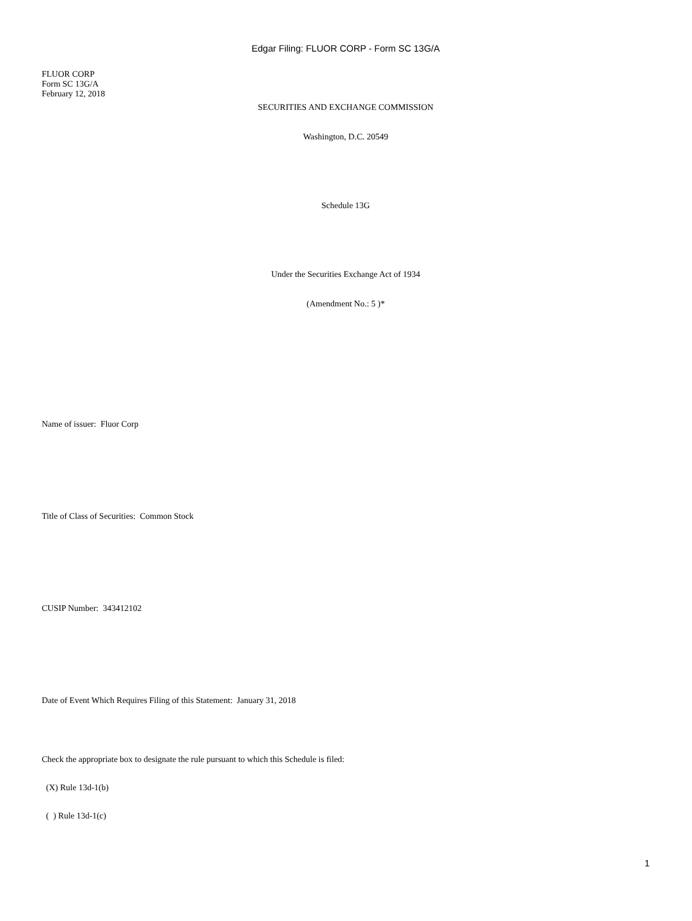Edgar Filing: FLUOR CORP - Form SC 13G/A
FLUOR CORP
Form SC 13G/A
February 12, 2018
SECURITIES AND EXCHANGE COMMISSION
Washington, D.C. 20549
Schedule 13G
Under the Securities Exchange Act of 1934
(Amendment No.: 5 )*
Name of issuer: Fluor Corp
Title of Class of Securities: Common Stock
CUSIP Number: 343412102
Date of Event Which Requires Filing of this Statement: January 31, 2018
Check the appropriate box to designate the rule pursuant to which this Schedule is filed:
(X) Rule 13d-1(b)
( ) Rule 13d-1(c)
1